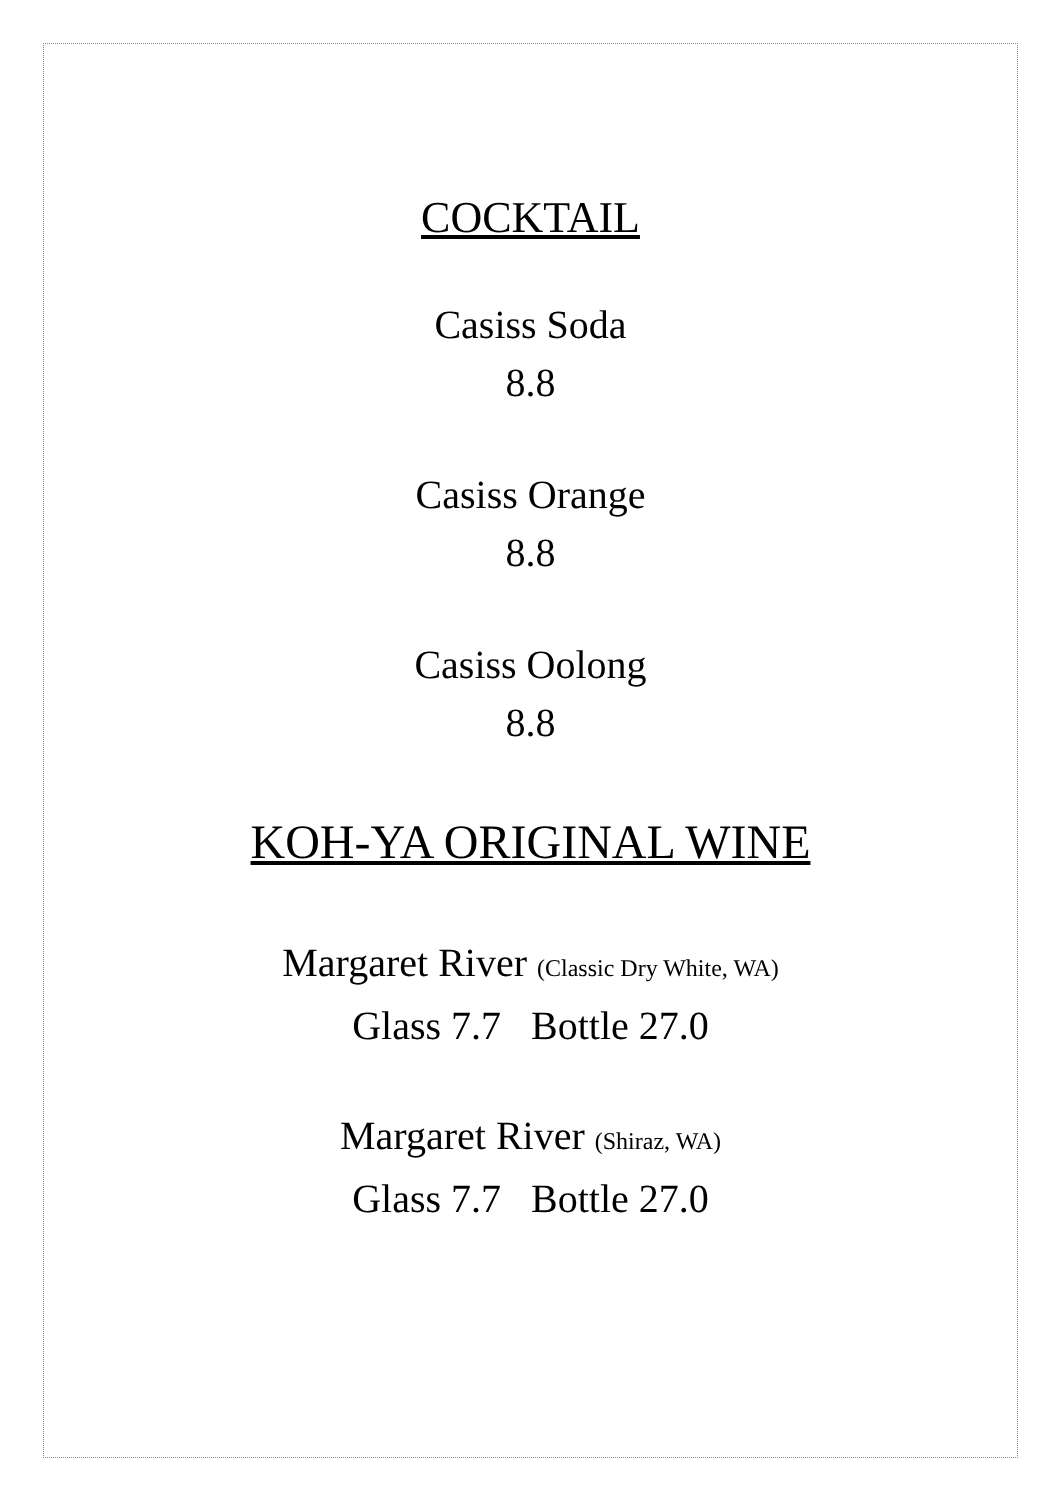COCKTAIL
Casiss Soda
8.8
Casiss Orange
8.8
Casiss Oolong
8.8
KOH-YA ORIGINAL WINE
Margaret River (Classic Dry White, WA)
Glass 7.7 Bottle 27.0
Margaret River (Shiraz, WA)
Glass 7.7 Bottle 27.0